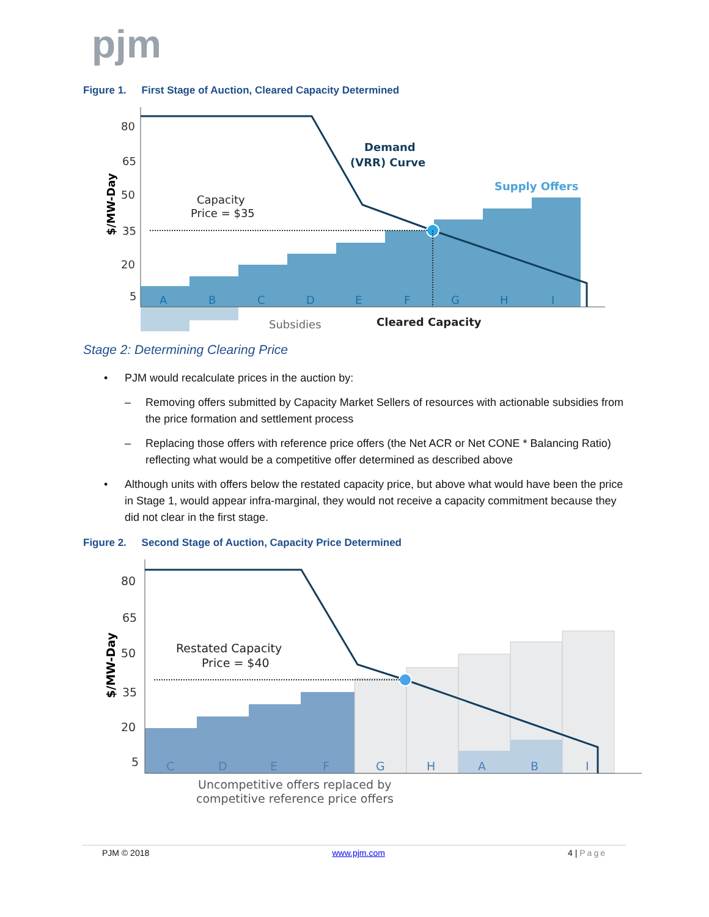pjm
Figure 1. First Stage of Auction, Cleared Capacity Determined
80
65
50
35
20
5
$/MW-Day
A
B
C
D
E
F
G
H
I
Demand
(VRR) Curve
Supply Offers
Capacity
Price = $35
Subsidies
Cleared Capacity
Stage 2: Determining Clearing Price
• PJM would recalculate prices in the auction by:
– Removing offers submitted by Capacity Market Sellers of resources with actionable subsidies from the price formation and settlement process
– Replacing those offers with reference price offers (the Net ACR or Net CONE * Balancing Ratio) reflecting what would be a competitive offer determined as described above
• Although units with offers below the restated capacity price, but above what would have been the price in Stage 1, would appear infra-marginal, they would not receive a capacity commitment because they did not clear in the first stage.
Figure 2. Second Stage of Auction, Capacity Price Determined
80
65
50
35
20
5
$/MW-Day
C
D
E
F
G
H
A
B
I
Restated Capacity
Price = $40
Uncompetitive offers replaced by
competitive reference price offers
PJM © 2018 www.pjm.com 4 | Page